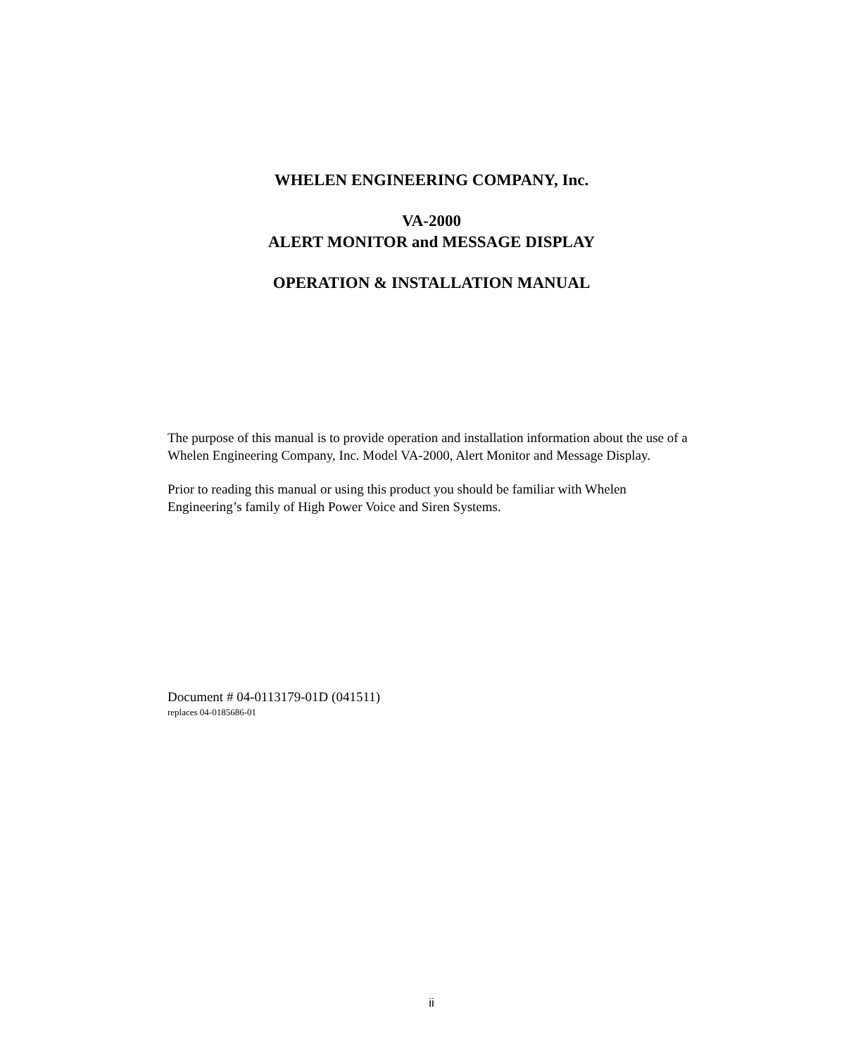WHELEN ENGINEERING COMPANY, Inc.
VA-2000
ALERT MONITOR and MESSAGE DISPLAY
OPERATION & INSTALLATION MANUAL
The purpose of this manual is to provide operation and installation information about the use of a Whelen Engineering Company, Inc. Model VA-2000, Alert Monitor and Message Display.
Prior to reading this manual or using this product you should be familiar with Whelen Engineering’s family of High Power Voice and Siren Systems.
Document # 04-0113179-01D (041511)
replaces 04-0185686-01
ii